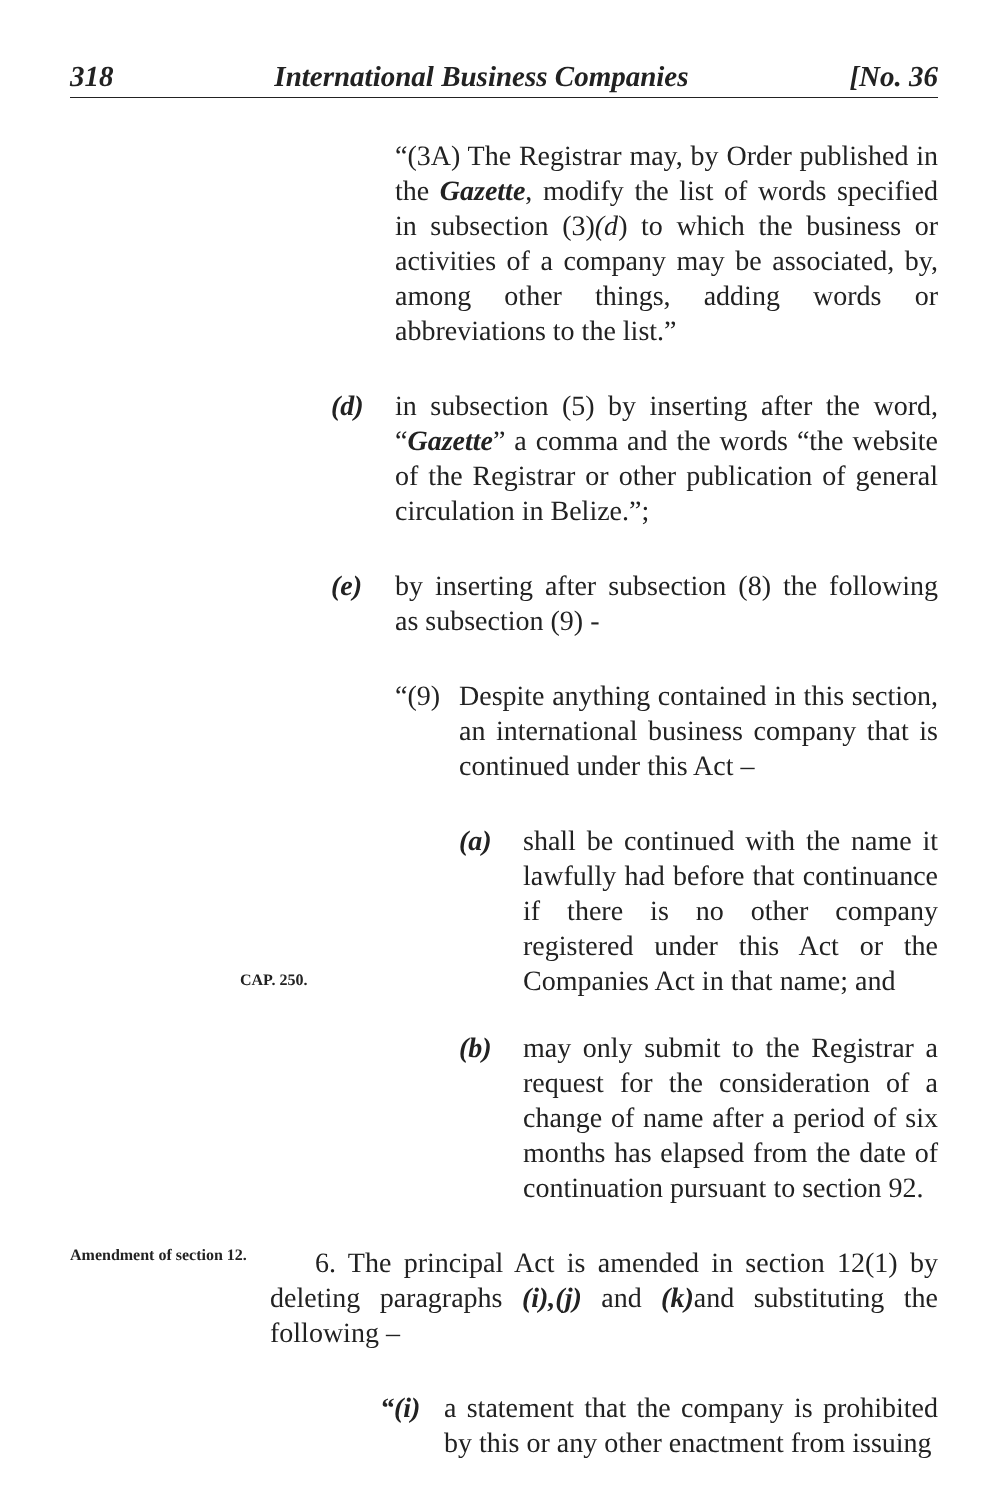318 International Business Companies [No. 36
“(3A) The Registrar may, by Order published in the Gazette, modify the list of words specified in subsection (3)(d) to which the business or activities of a company may be associated, by, among other things, adding words or abbreviations to the list.”
(d) in subsection (5) by inserting after the word, “Gazette” a comma and the words “the website of the Registrar or other publication of general circulation in Belize.”;
(e) by inserting after subsection (8) the following as subsection (9) -
“(9)
Despite anything contained in this section, an international business company that is continued under this Act –
(a) shall be continued with the name it lawfully had before that continuance if there is no other company registered under this Act or the Companies Act in that name; and
CAP. 250.
(b) may only submit to the Registrar a request for the consideration of a change of name after a period of six months has elapsed from the date of continuation pursuant to section 92.
Amendment of section 12.
6. The principal Act is amended in section 12(1) by deleting paragraphs (i),(j) and (k) and substituting the following –
“(i)
a statement that the company is prohibited by this or any other enactment from issuing